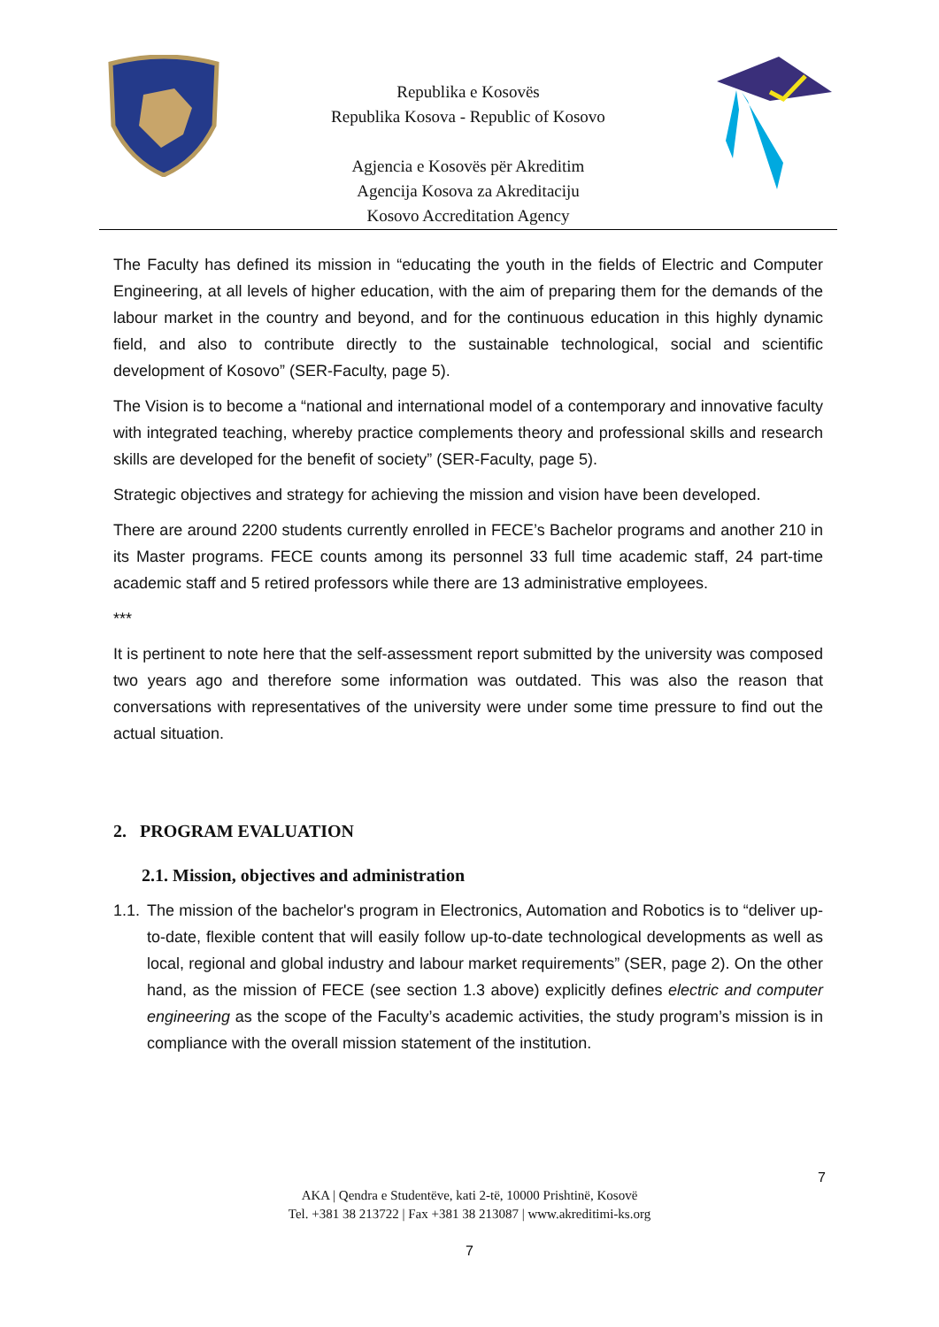Republika e Kosovës
Republika Kosova - Republic of Kosovo
Agjencia e Kosovës për Akreditim
Agencija Kosova za Akreditaciju
Kosovo Accreditation Agency
The Faculty has defined its mission in “educating the youth in the fields of Electric and Computer Engineering, at all levels of higher education, with the aim of preparing them for the demands of the labour market in the country and beyond, and for the continuous education in this highly dynamic field, and also to contribute directly to the sustainable technological, social and scientific development of Kosovo” (SER-Faculty, page 5).
The Vision is to become a “national and international model of a contemporary and innovative faculty with integrated teaching, whereby practice complements theory and professional skills and research skills are developed for the benefit of society” (SER-Faculty, page 5).
Strategic objectives and strategy for achieving the mission and vision have been developed.
There are around 2200 students currently enrolled in FECE’s Bachelor programs and another 210 in its Master programs. FECE counts among its personnel 33 full time academic staff, 24 part-time academic staff and 5 retired professors while there are 13 administrative employees.
***
It is pertinent to note here that the self-assessment report submitted by the university was composed two years ago and therefore some information was outdated. This was also the reason that conversations with representatives of the university were under some time pressure to find out the actual situation.
2. PROGRAM EVALUATION
2.1. Mission, objectives and administration
1.1.
The mission of the bachelor's program in Electronics, Automation and Robotics is to “deliver up-to-date, flexible content that will easily follow up-to-date technological developments as well as local, regional and global industry and labour market requirements” (SER, page 2). On the other hand, as the mission of FECE (see section 1.3 above) explicitly defines electric and computer engineering as the scope of the Faculty’s academic activities, the study program’s mission is in compliance with the overall mission statement of the institution.
7
AKA | Qendra e Studentëve, kati 2-të, 10000 Prishtinë, Kosovë
Tel. +381 38 213722 | Fax +381 38 213087 | www.akreditimi-ks.org
7